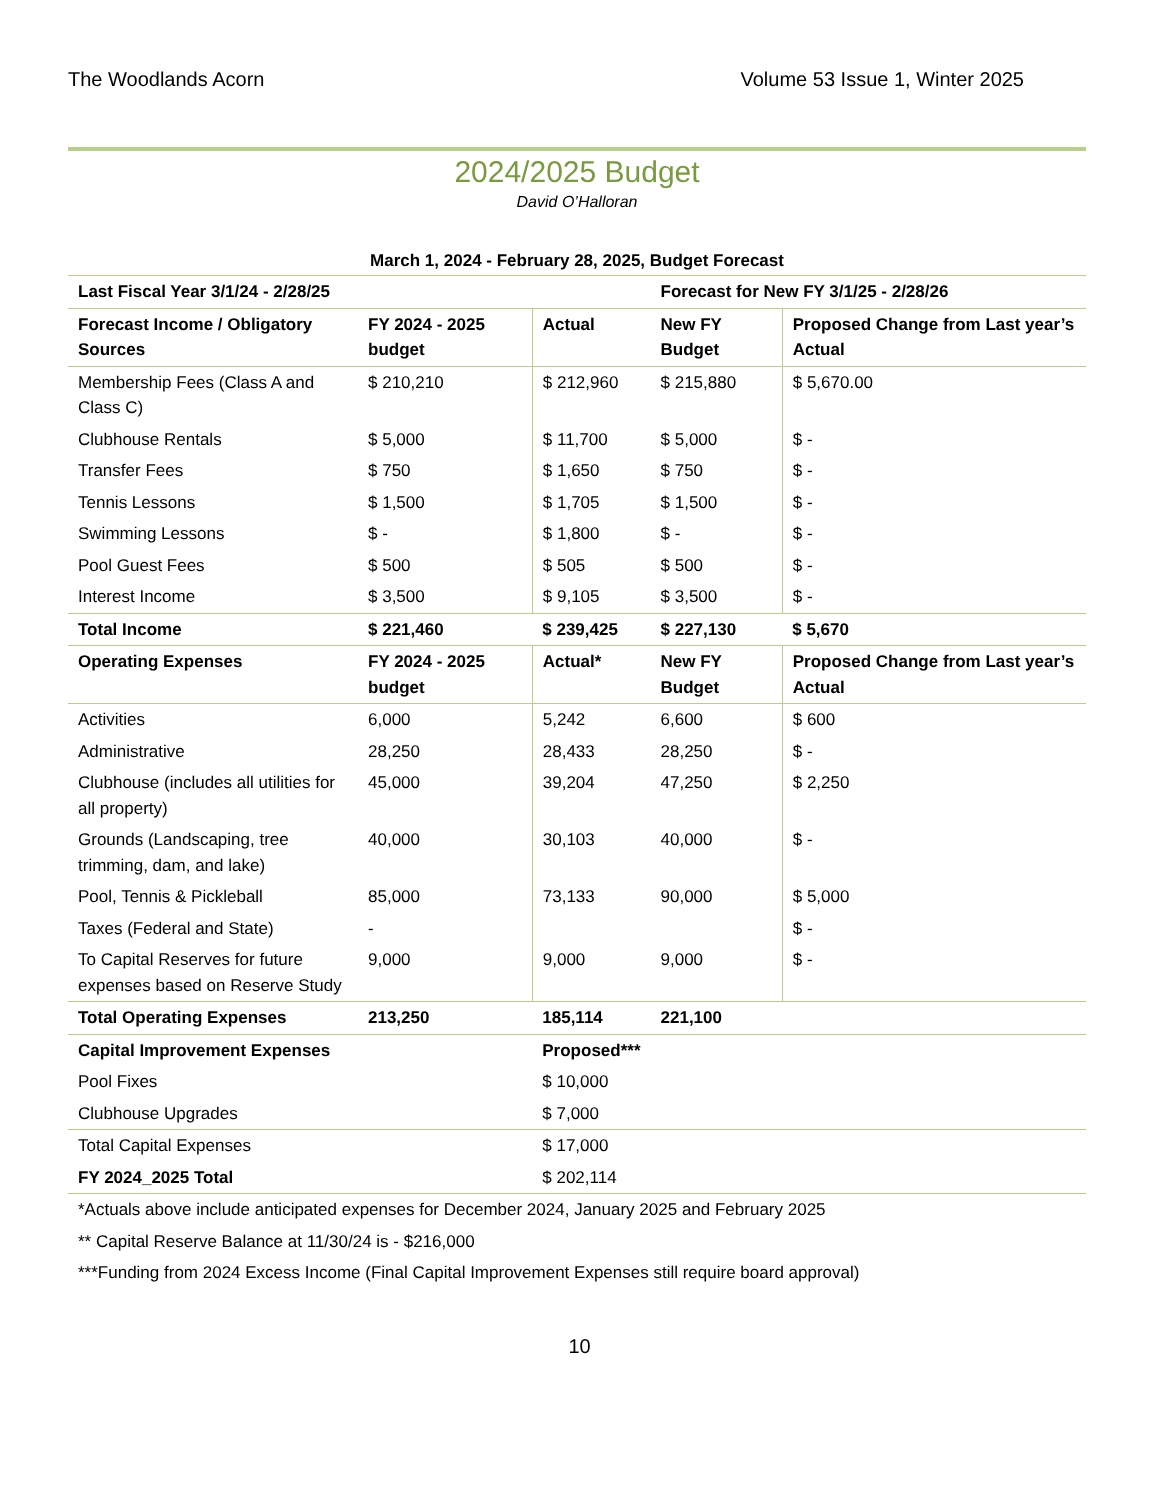The Woodlands Acorn Volume 53 Issue 1, Winter 2025
2024/2025 Budget
David O’Halloran
March 1, 2024 - February 28, 2025, Budget Forecast
| Last Fiscal Year 3/1/24 - 2/28/25 | | | Forecast for New FY 3/1/25 - 2/28/26 | |
| --- | --- | --- | --- | --- |
| Forecast Income / Obligatory Sources | FY 2024 - 2025 budget | Actual | New FY Budget | Proposed Change from Last year’s Actual |
| Membership Fees (Class A and Class C) | $ 210,210 | $ 212,960 | $ 215,880 | $ 5,670.00 |
| Clubhouse Rentals | $ 5,000 | $ 11,700 | $ 5,000 | $ - |
| Transfer Fees | $ 750 | $ 1,650 | $ 750 | $ - |
| Tennis Lessons | $ 1,500 | $ 1,705 | $ 1,500 | $ - |
| Swimming Lessons | $ - | $ 1,800 | $ - | $ - |
| Pool Guest Fees | $ 500 | $ 505 | $ 500 | $ - |
| Interest Income | $ 3,500 | $ 9,105 | $ 3,500 | $ - |
| Total Income | $ 221,460 | $ 239,425 | $ 227,130 | $ 5,670 |
| Operating Expenses | FY 2024 - 2025 budget | Actual* | New FY Budget | Proposed Change from Last year’s Actual |
| Activities | 6,000 | 5,242 | 6,600 | $ 600 |
| Administrative | 28,250 | 28,433 | 28,250 | $ - |
| Clubhouse (includes all utilities for all property) | 45,000 | 39,204 | 47,250 | $ 2,250 |
| Grounds (Landscaping, tree trimming, dam, and lake) | 40,000 | 30,103 | 40,000 | $ - |
| Pool, Tennis & Pickleball | 85,000 | 73,133 | 90,000 | $ 5,000 |
| Taxes (Federal and State) | - | | | $ - |
| To Capital Reserves for future expenses based on Reserve Study | 9,000 | 9,000 | 9,000 | $ - |
| Total Operating Expenses | 213,250 | 185,114 | 221,100 | |
| Capital Improvement Expenses | | Proposed*** | | |
| Pool Fixes | | $ 10,000 | | |
| Clubhouse Upgrades | | $ 7,000 | | |
| Total Capital Expenses | | $ 17,000 | | |
| FY 2024_2025 Total | | $ 202,114 | | |
| *Actuals above include anticipated expenses for December 2024, January 2025 and February 2025 | | | | |
| ** Capital Reserve Balance at 11/30/24 is - $216,000 | | | | |
| ***Funding from 2024 Excess Income (Final Capital Improvement Expenses still require board approval) | | | | |
10